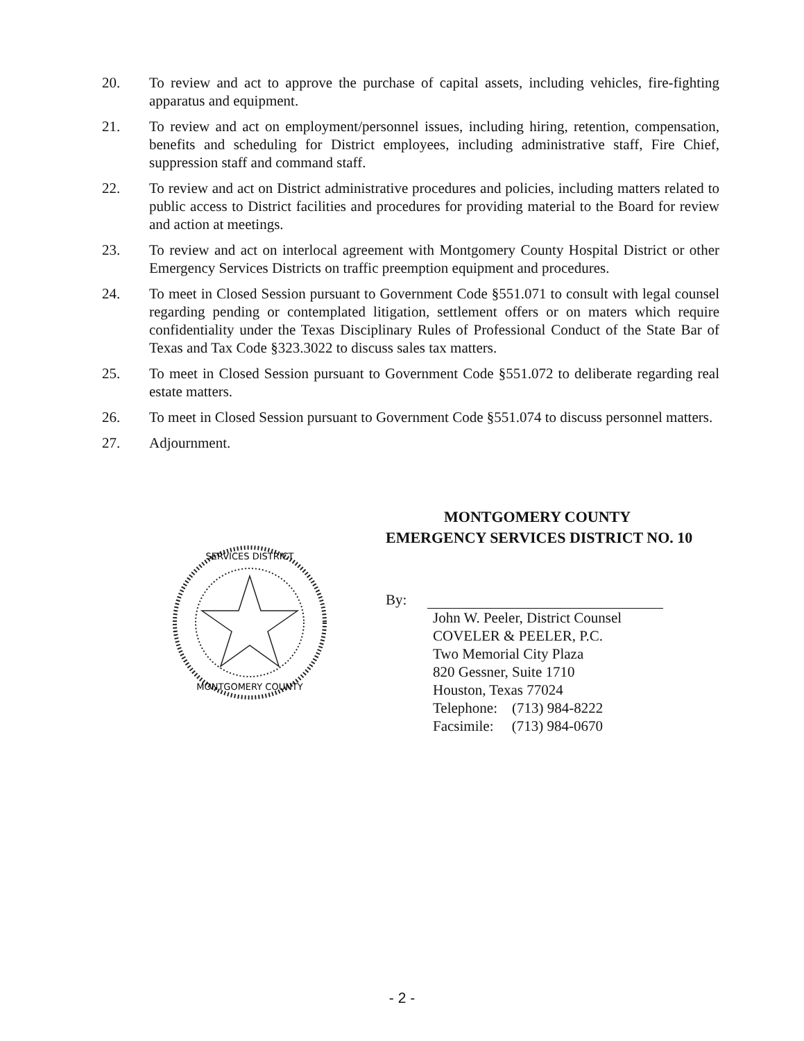20. To review and act to approve the purchase of capital assets, including vehicles, fire-fighting apparatus and equipment.
21. To review and act on employment/personnel issues, including hiring, retention, compensation, benefits and scheduling for District employees, including administrative staff, Fire Chief, suppression staff and command staff.
22. To review and act on District administrative procedures and policies, including matters related to public access to District facilities and procedures for providing material to the Board for review and action at meetings.
23. To review and act on interlocal agreement with Montgomery County Hospital District or other Emergency Services Districts on traffic preemption equipment and procedures.
24. To meet in Closed Session pursuant to Government Code §551.071 to consult with legal counsel regarding pending or contemplated litigation, settlement offers or on maters which require confidentiality under the Texas Disciplinary Rules of Professional Conduct of the State Bar of Texas and Tax Code §323.3022 to discuss sales tax matters.
25. To meet in Closed Session pursuant to Government Code §551.072 to deliberate regarding real estate matters.
26. To meet in Closed Session pursuant to Government Code §551.074 to discuss personnel matters.
27. Adjournment.
SERVICES DISTRICT
MONTGOMERY COUNTY
MONTGOMERY COUNTY
EMERGENCY SERVICES DISTRICT NO. 10
By:
John W. Peeler, District Counsel
COVELER & PEELER, P.C.
Two Memorial City Plaza
820 Gessner, Suite 1710
Houston, Texas 77024
Telephone: (713) 984-8222
Facsimile: (713) 984-0670
- 2 -